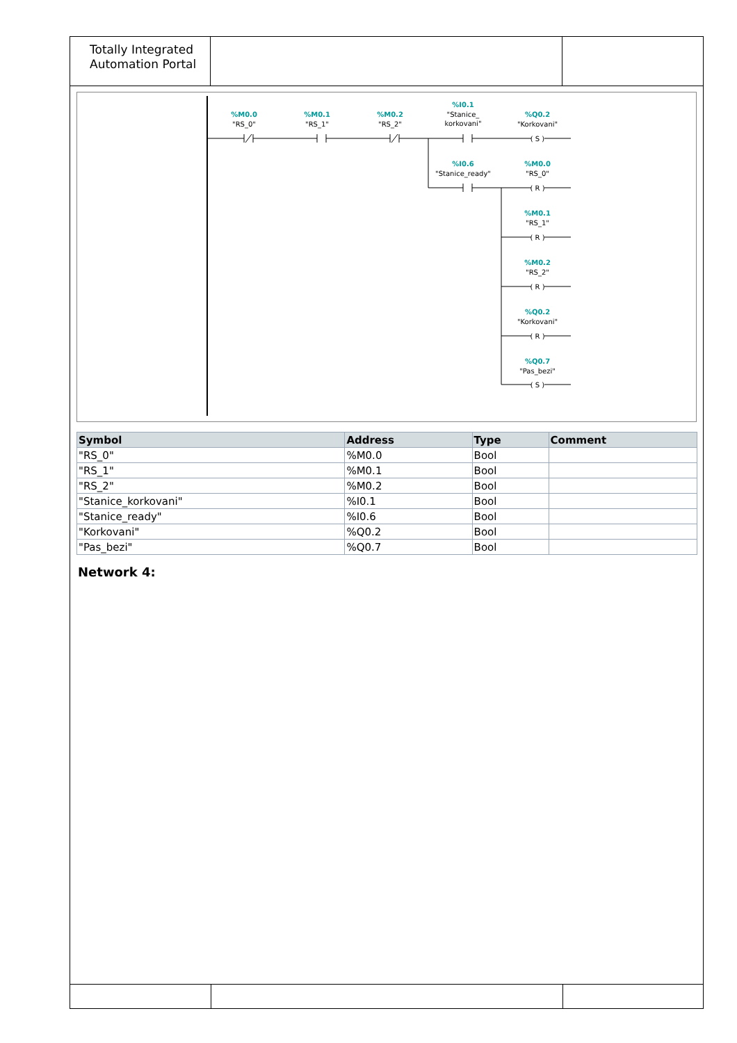Totally Integrated
Automation Portal
%M0.0
%M0.1
%M0.2
%I0.1
%Q0.2
%I0.6
%M0.0
%M0.1
%M0.2
%Q0.2
%Q0.7
"RS_0"
"RS_1"
"RS_2"
"Stanice_
korkovani"
"Korkovani"
"Stanice_ready"
"RS_0"
"RS_1"
"RS_2"
"Korkovani"
"Pas_bezi"
( S )
( R )
( R )
( R )
( R )
( S )
| Symbol | Address | Type | Comment |
| --- | --- | --- | --- |
| "RS_0" | %M0.0 | Bool | |
| "RS_1" | %M0.1 | Bool | |
| "RS_2" | %M0.2 | Bool | |
| "Stanice_korkovani" | %I0.1 | Bool | |
| "Stanice_ready" | %I0.6 | Bool | |
| "Korkovani" | %Q0.2 | Bool | |
| "Pas_bezi" | %Q0.7 | Bool | |
Network 4: